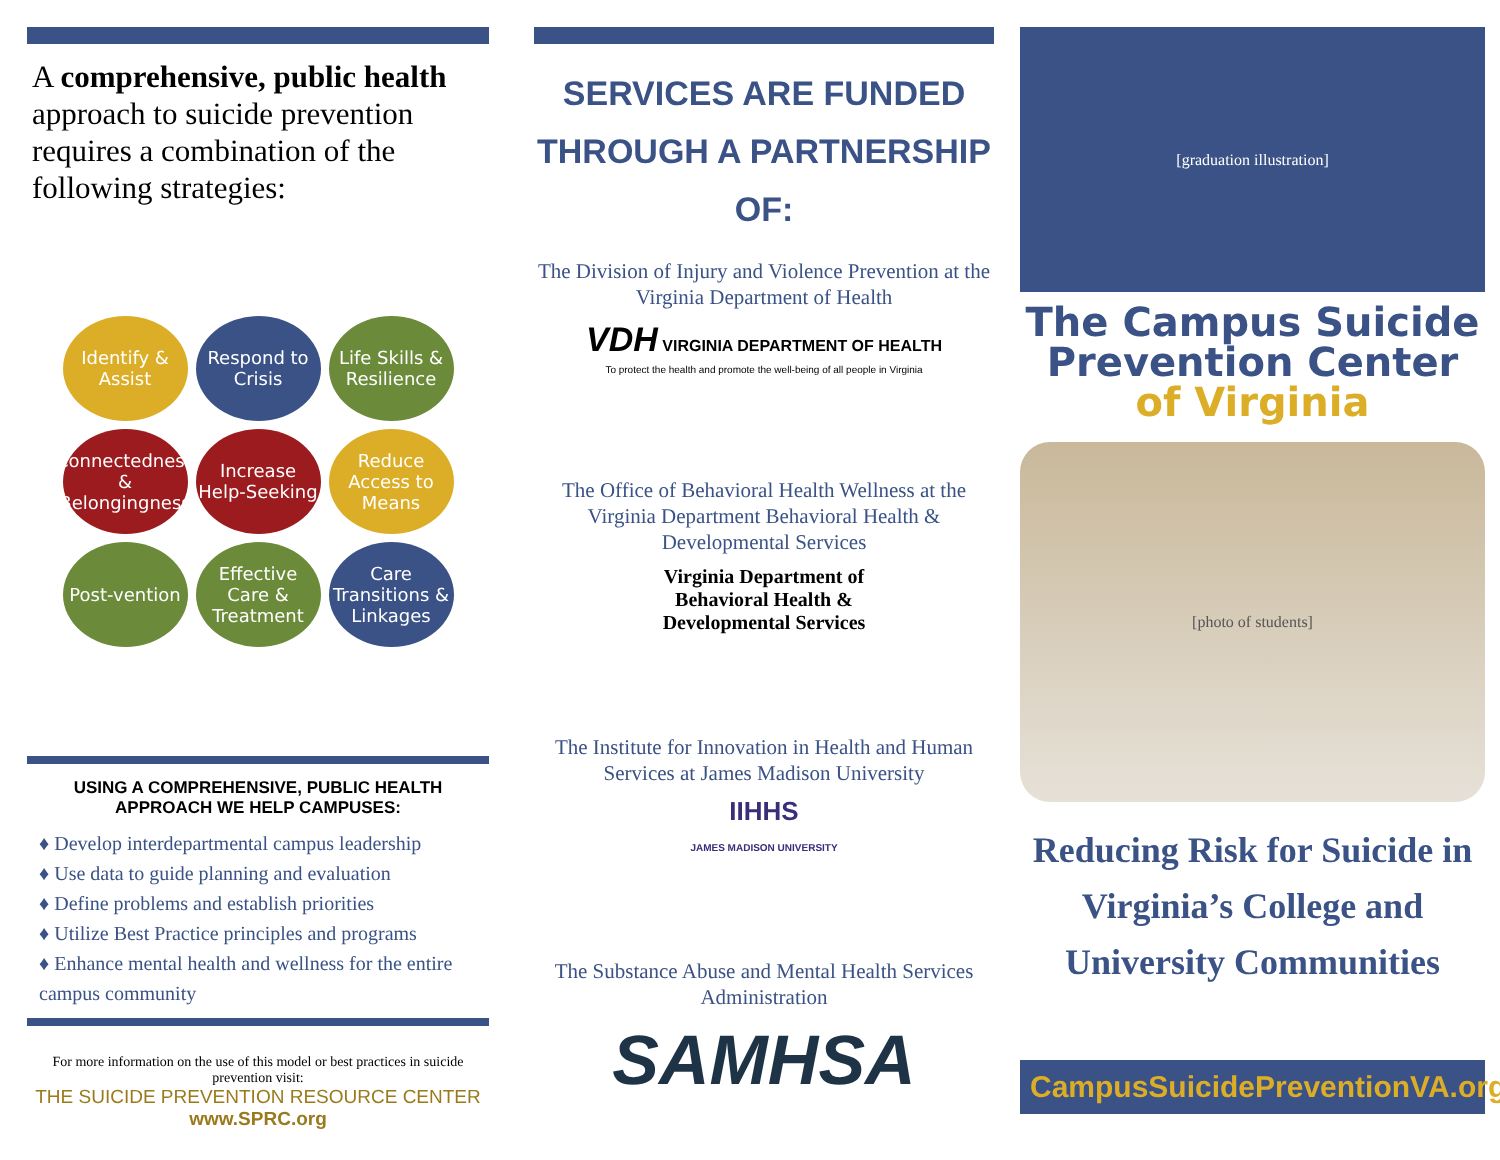A comprehensive, public health approach to suicide prevention requires a combination of the following strategies:
Identify & Assist
Respond to Crisis
Life Skills & Resilience
Connectedness & Belongingness
Increase Help-Seeking
Reduce Access to Means
Post-vention
Effective Care & Treatment
Care Transitions & Linkages
USING A COMPREHENSIVE, PUBLIC HEALTH APPROACH WE HELP CAMPUSES:
♦ Develop interdepartmental campus leadership
♦ Use data to guide planning and evaluation
♦ Define problems and establish priorities
♦ Utilize Best Practice principles and programs
♦ Enhance mental health and wellness for the entire campus community
For more information on the use of this model or best practices in suicide prevention visit:
THE SUICIDE PREVENTION RESOURCE CENTER
www.SPRC.org
SERVICES ARE FUNDED THROUGH A PARTNERSHIP OF:
The Division of Injury and Violence Prevention at the Virginia Department of Health
VDH VIRGINIA DEPARTMENT OF HEALTH
To protect the health and promote the well-being of all people in Virginia
The Office of Behavioral Health Wellness at the Virginia Department Behavioral Health & Developmental Services
Virginia Department of
Behavioral Health &
Developmental Services
The Institute for Innovation in Health and Human Services at James Madison University
IIHHS
JAMES MADISON UNIVERSITY
The Substance Abuse and Mental Health Services Administration
SAMHSA
[graduation illustration]
The Campus Suicide Prevention Center of Virginia
[photo of students]
Reducing Risk for Suicide in Virginia’s College and University Communities
CampusSuicidePreventionVA.org